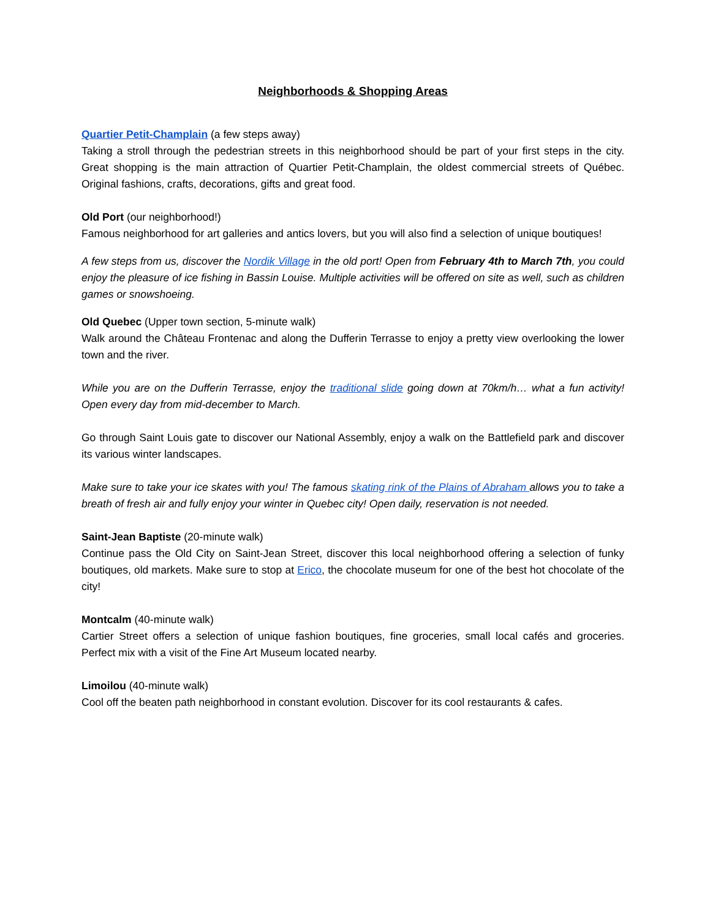Neighborhoods & Shopping Areas
Quartier Petit-Champlain (a few steps away)
Taking a stroll through the pedestrian streets in this neighborhood should be part of your first steps in the city. Great shopping is the main attraction of Quartier Petit-Champlain, the oldest commercial streets of Québec. Original fashions, crafts, decorations, gifts and great food.
Old Port (our neighborhood!)
Famous neighborhood for art galleries and antics lovers, but you will also find a selection of unique boutiques!
A few steps from us, discover the Nordik Village in the old port! Open from February 4th to March 7th, you could enjoy the pleasure of ice fishing in Bassin Louise. Multiple activities will be offered on site as well, such as children games or snowshoeing.
Old Quebec (Upper town section, 5-minute walk)
Walk around the Château Frontenac and along the Dufferin Terrasse to enjoy a pretty view overlooking the lower town and the river.
While you are on the Dufferin Terrasse, enjoy the traditional slide going down at 70km/h… what a fun activity! Open every day from mid-december to March.
Go through Saint Louis gate to discover our National Assembly, enjoy a walk on the Battlefield park and discover its various winter landscapes.
Make sure to take your ice skates with you! The famous skating rink of the Plains of Abraham allows you to take a breath of fresh air and fully enjoy your winter in Quebec city! Open daily, reservation is not needed.
Saint-Jean Baptiste (20-minute walk)
Continue pass the Old City on Saint-Jean Street, discover this local neighborhood offering a selection of funky boutiques, old markets. Make sure to stop at Erico, the chocolate museum for one of the best hot chocolate of the city!
Montcalm (40-minute walk)
Cartier Street offers a selection of unique fashion boutiques, fine groceries, small local cafés and groceries. Perfect mix with a visit of the Fine Art Museum located nearby.
Limoilou (40-minute walk)
Cool off the beaten path neighborhood in constant evolution. Discover for its cool restaurants & cafes.